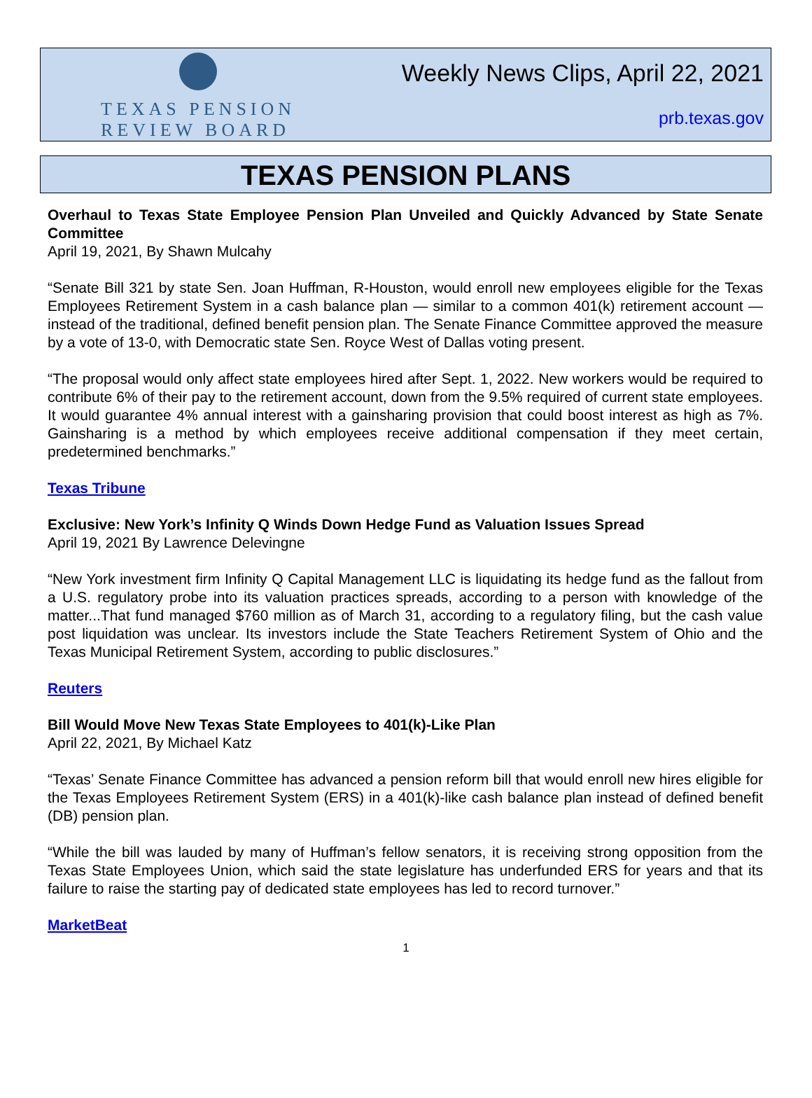TEXAS PENSION
REVIEW BOARD
Weekly News Clips, April 22, 2021
prb.texas.gov
TEXAS PENSION PLANS
Overhaul to Texas State Employee Pension Plan Unveiled and Quickly Advanced by State Senate Committee
April 19, 2021, By Shawn Mulcahy
“Senate Bill 321 by state Sen. Joan Huffman, R-Houston, would enroll new employees eligible for the Texas Employees Retirement System in a cash balance plan — similar to a common 401(k) retirement account — instead of the traditional, defined benefit pension plan. The Senate Finance Committee approved the measure by a vote of 13-0, with Democratic state Sen. Royce West of Dallas voting present.
“The proposal would only affect state employees hired after Sept. 1, 2022. New workers would be required to contribute 6% of their pay to the retirement account, down from the 9.5% required of current state employees. It would guarantee 4% annual interest with a gainsharing provision that could boost interest as high as 7%. Gainsharing is a method by which employees receive additional compensation if they meet certain, predetermined benchmarks.”
Texas Tribune
Exclusive: New York’s Infinity Q Winds Down Hedge Fund as Valuation Issues Spread
April 19, 2021 By Lawrence Delevingne
“New York investment firm Infinity Q Capital Management LLC is liquidating its hedge fund as the fallout from a U.S. regulatory probe into its valuation practices spreads, according to a person with knowledge of the matter...That fund managed $760 million as of March 31, according to a regulatory filing, but the cash value post liquidation was unclear. Its investors include the State Teachers Retirement System of Ohio and the Texas Municipal Retirement System, according to public disclosures.”
Reuters
Bill Would Move New Texas State Employees to 401(k)-Like Plan
April 22, 2021, By Michael Katz
“Texas’ Senate Finance Committee has advanced a pension reform bill that would enroll new hires eligible for the Texas Employees Retirement System (ERS) in a 401(k)-like cash balance plan instead of defined benefit (DB) pension plan.
“While the bill was lauded by many of Huffman’s fellow senators, it is receiving strong opposition from the Texas State Employees Union, which said the state legislature has underfunded ERS for years and that its failure to raise the starting pay of dedicated state employees has led to record turnover.”
MarketBeat
1